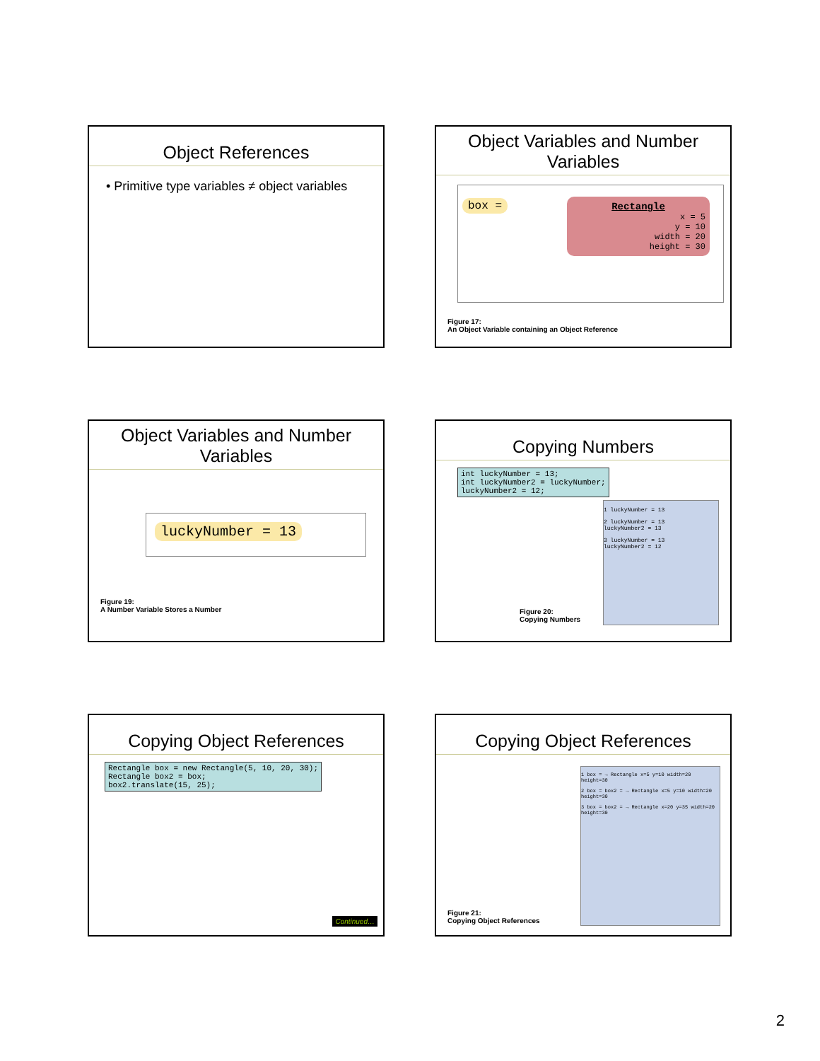Object References
• Primitive type variables ≠ object variables
Object Variables and Number Variables
box =
Rectangle
x = 5
y = 10
width = 20
height = 30
Figure 17:
An Object Variable containing an Object Reference
Object Variables and Number Variables
luckyNumber = 13
Figure 19:
A Number Variable Stores a Number
Copying Numbers
int luckyNumber = 13; int luckyNumber2 = luckyNumber; luckyNumber2 = 12;
1 luckyNumber = 13
2 luckyNumber = 13
luckyNumber2 = 13
3 luckyNumber = 13
luckyNumber2 = 12
Figure 20:
Copying Numbers
Copying Object References
Rectangle box = new Rectangle(5, 10, 20, 30); Rectangle box2 = box; box2.translate(15, 25);
Continued…
Copying Object References
1 box = → Rectangle x=5 y=10 width=20 height=30
2 box = box2 = → Rectangle x=5 y=10 width=20 height=30
3 box = box2 = → Rectangle x=20 y=35 width=20 height=30
Figure 21:
Copying Object References
2